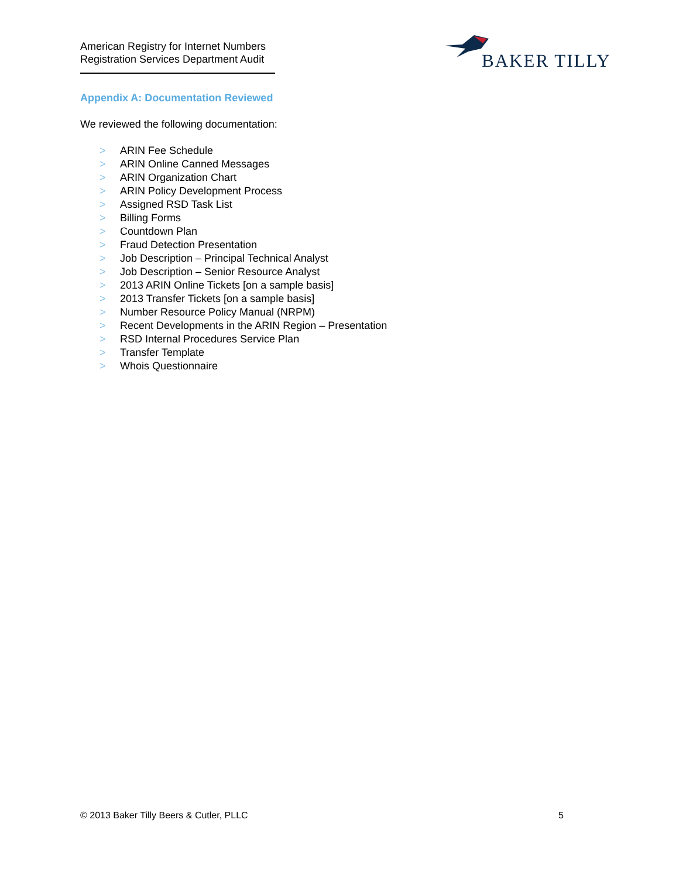American Registry for Internet Numbers
Registration Services Department Audit
BAKER TILLY
Appendix A: Documentation Reviewed
We reviewed the following documentation:
> ARIN Fee Schedule
> ARIN Online Canned Messages
> ARIN Organization Chart
> ARIN Policy Development Process
> Assigned RSD Task List
> Billing Forms
> Countdown Plan
> Fraud Detection Presentation
> Job Description – Principal Technical Analyst
> Job Description – Senior Resource Analyst
> 2013 ARIN Online Tickets [on a sample basis]
> 2013 Transfer Tickets [on a sample basis]
> Number Resource Policy Manual (NRPM)
> Recent Developments in the ARIN Region – Presentation
> RSD Internal Procedures Service Plan
> Transfer Template
> Whois Questionnaire
© 2013 Baker Tilly Beers & Cutler, PLLC
5